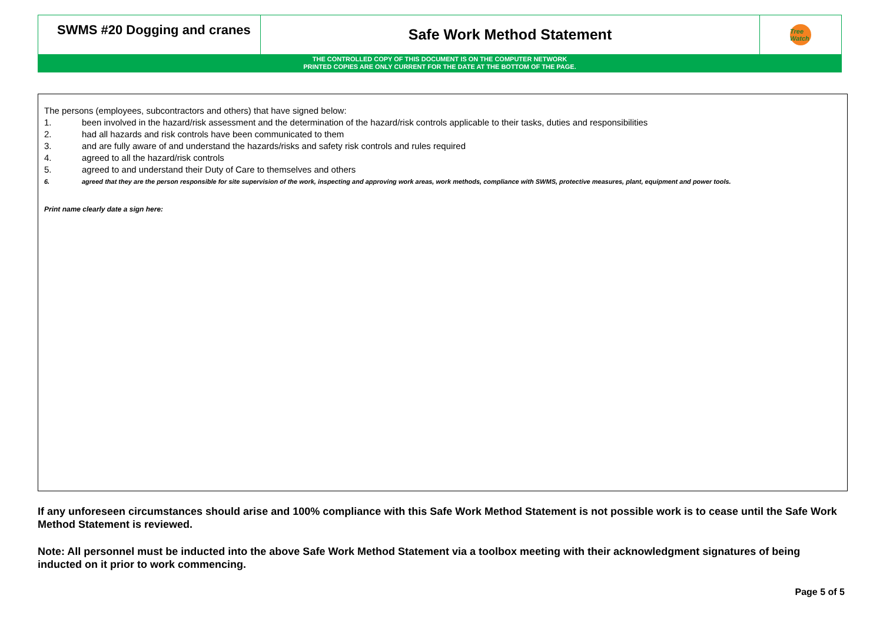SWMS #20 Dogging and cranes
Safe Work Method Statement
Tree Watch
THE CONTROLLED COPY OF THIS DOCUMENT IS ON THE COMPUTER NETWORK
PRINTED COPIES ARE ONLY CURRENT FOR THE DATE AT THE BOTTOM OF THE PAGE.
The persons (employees, subcontractors and others) that have signed below:
1. been involved in the hazard/risk assessment and the determination of the hazard/risk controls applicable to their tasks, duties and responsibilities
2. had all hazards and risk controls have been communicated to them
3. and are fully aware of and understand the hazards/risks and safety risk controls and rules required
4. agreed to all the hazard/risk controls
5. agreed to and understand their Duty of Care to themselves and others
6. agreed that they are the person responsible for site supervision of the work, inspecting and approving work areas, work methods, compliance with SWMS, protective measures, plant, equipment and power tools.
Print name clearly date a sign here:
If any unforeseen circumstances should arise and 100% compliance with this Safe Work Method Statement is not possible work is to cease until the Safe Work Method Statement is reviewed.
Note: All personnel must be inducted into the above Safe Work Method Statement via a toolbox meeting with their acknowledgment signatures of being inducted on it prior to work commencing.
Page 5 of 5